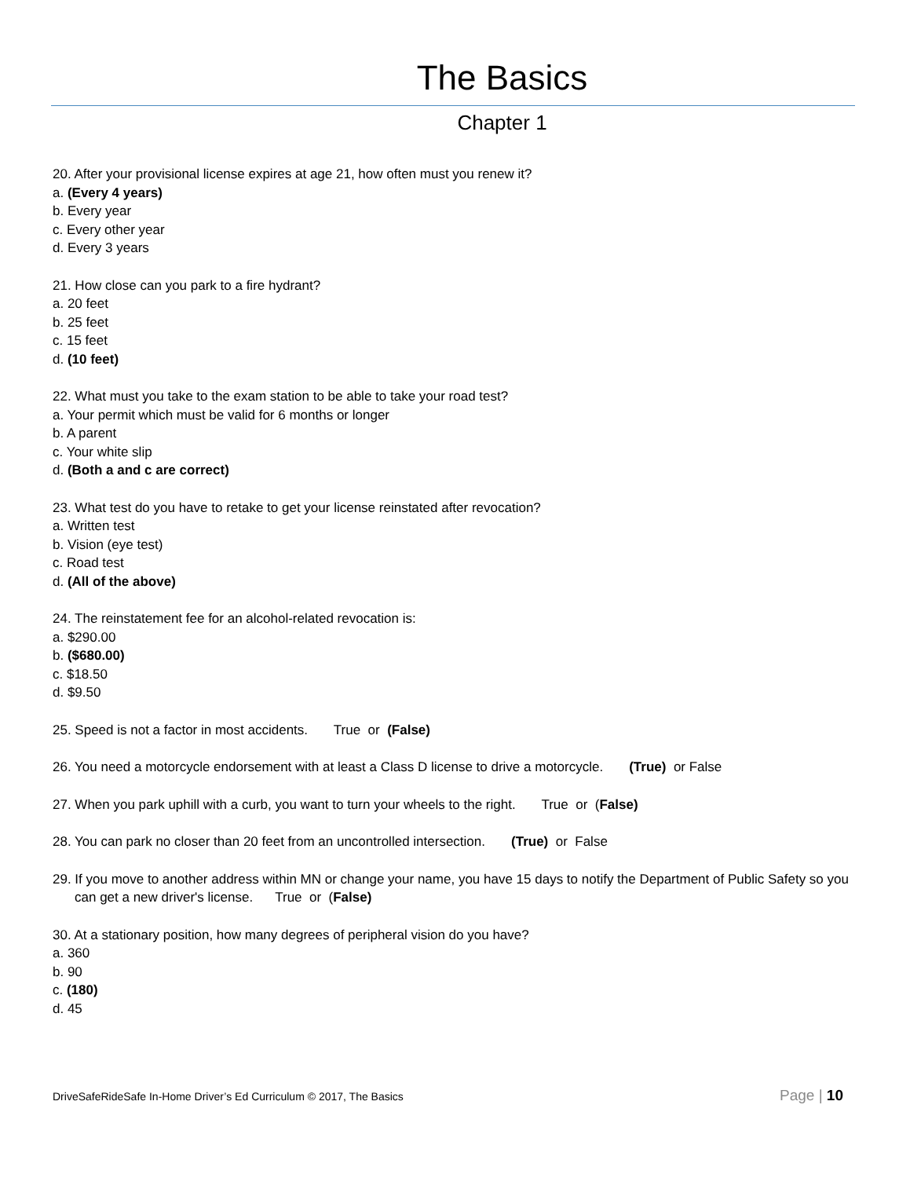The Basics
Chapter 1
20. After your provisional license expires at age 21, how often must you renew it?
a. (Every 4 years)
b. Every year
c. Every other year
d. Every 3 years
21. How close can you park to a fire hydrant?
a. 20 feet
b. 25 feet
c. 15 feet
d. (10 feet)
22. What must you take to the exam station to be able to take your road test?
a. Your permit which must be valid for 6 months or longer
b. A parent
c. Your white slip
d. (Both a and c are correct)
23. What test do you have to retake to get your license reinstated after revocation?
a. Written test
b. Vision (eye test)
c. Road test
d. (All of the above)
24. The reinstatement fee for an alcohol-related revocation is:
a. $290.00
b. ($680.00)
c. $18.50
d. $9.50
25. Speed is not a factor in most accidents. True or (False)
26. You need a motorcycle endorsement with at least a Class D license to drive a motorcycle. (True) or False
27. When you park uphill with a curb, you want to turn your wheels to the right. True or (False)
28. You can park no closer than 20 feet from an uncontrolled intersection. (True) or False
29. If you move to another address within MN or change your name, you have 15 days to notify the Department of Public Safety so you
can get a new driver's license. True or (False)
30. At a stationary position, how many degrees of peripheral vision do you have?
a. 360
b. 90
c. (180)
d. 45
DriveSafeRideSafe In-Home Driver’s Ed Curriculum © 2017, The Basics Page | 10